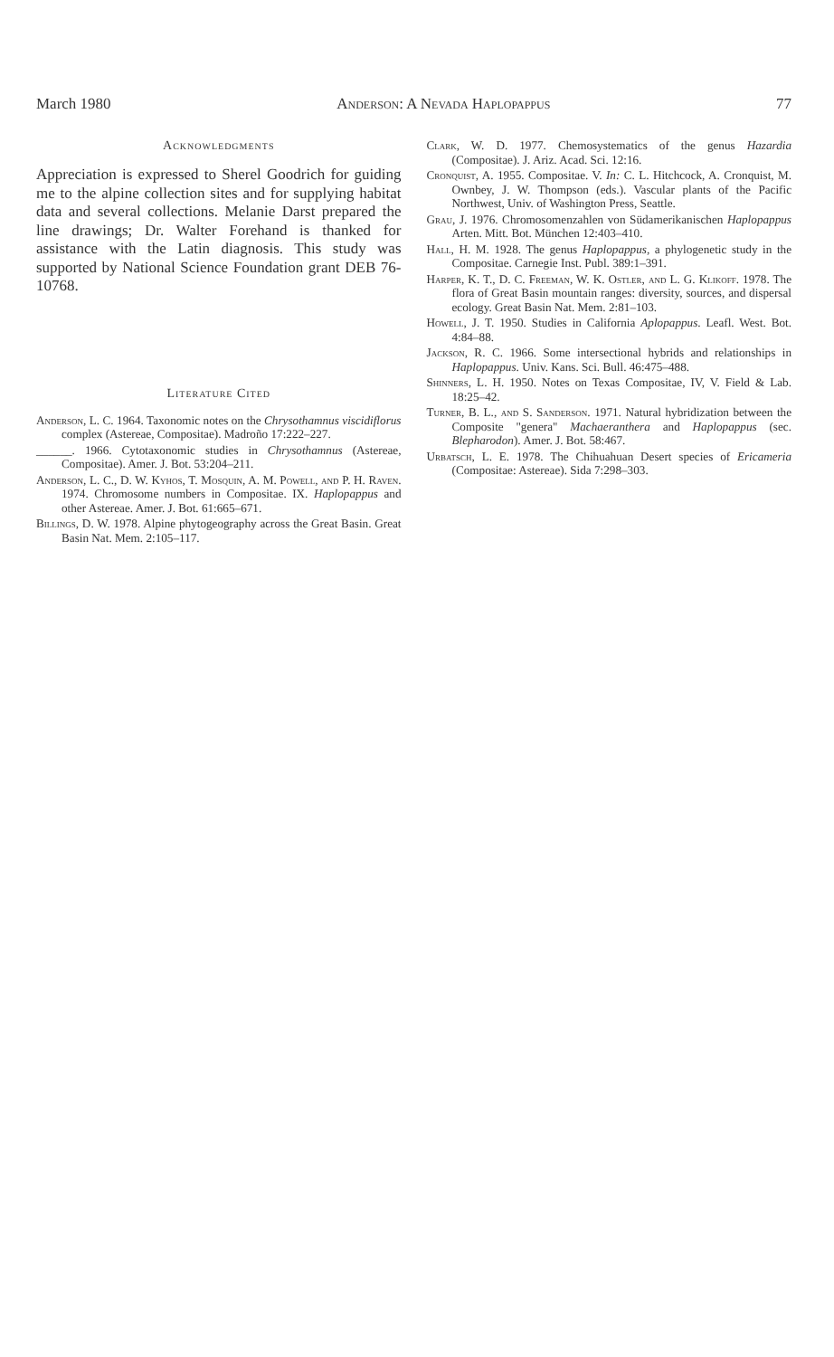March 1980 Anderson: A Nevada Haplopappus 77
Acknowledgments
Appreciation is expressed to Sherel Goodrich for guiding me to the alpine collection sites and for supplying habitat data and several collections. Melanie Darst prepared the line drawings; Dr. Walter Forehand is thanked for assistance with the Latin diagnosis. This study was supported by National Science Foundation grant DEB 76-10768.
Literature Cited
Anderson, L. C. 1964. Taxonomic notes on the Chrysothamnus viscidiflorus complex (Astereae, Compositae). Madroño 17:222–227.
______. 1966. Cytotaxonomic studies in Chrysothamnus (Astereae, Compositae). Amer. J. Bot. 53:204–211.
Anderson, L. C., D. W. Kyhos, T. Mosquin, A. M. Powell, and P. H. Raven. 1974. Chromosome numbers in Compositae. IX. Haplopappus and other Astereae. Amer. J. Bot. 61:665–671.
Billings, D. W. 1978. Alpine phytogeography across the Great Basin. Great Basin Nat. Mem. 2:105–117.
Clark, W. D. 1977. Chemosystematics of the genus Hazardia (Compositae). J. Ariz. Acad. Sci. 12:16.
Cronquist, A. 1955. Compositae. V. In: C. L. Hitchcock, A. Cronquist, M. Ownbey, J. W. Thompson (eds.). Vascular plants of the Pacific Northwest, Univ. of Washington Press, Seattle.
Grau, J. 1976. Chromosomenzahlen von Südamerikanischen Haplopappus Arten. Mitt. Bot. München 12:403–410.
Hall, H. M. 1928. The genus Haplopappus, a phylogenetic study in the Compositae. Carnegie Inst. Publ. 389:1–391.
Harper, K. T., D. C. Freeman, W. K. Ostler, and L. G. Klikoff. 1978. The flora of Great Basin mountain ranges: diversity, sources, and dispersal ecology. Great Basin Nat. Mem. 2:81–103.
Howell, J. T. 1950. Studies in California Aplopappus. Leafl. West. Bot. 4:84–88.
Jackson, R. C. 1966. Some intersectional hybrids and relationships in Haplopappus. Univ. Kans. Sci. Bull. 46:475–488.
Shinners, L. H. 1950. Notes on Texas Compositae, IV, V. Field & Lab. 18:25–42.
Turner, B. L., and S. Sanderson. 1971. Natural hybridization between the Composite "genera" Machaeranthera and Haplopappus (sec. Blepharodon). Amer. J. Bot. 58:467.
Urbatsch, L. E. 1978. The Chihuahuan Desert species of Ericameria (Compositae: Astereae). Sida 7:298–303.